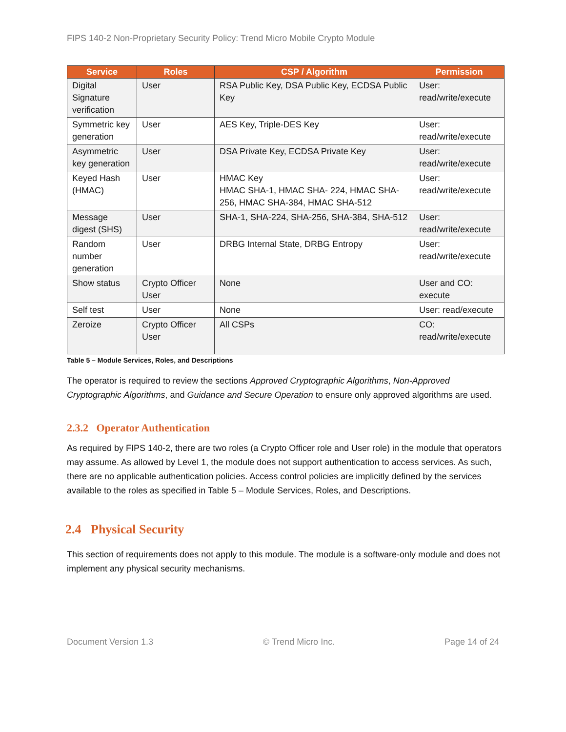FIPS 140-2 Non-Proprietary Security Policy: Trend Micro Mobile Crypto Module
| Service | Roles | CSP / Algorithm | Permission |
| --- | --- | --- | --- |
| Digital Signature verification | User | RSA Public Key, DSA Public Key, ECDSA Public Key | User: read/write/execute |
| Symmetric key generation | User | AES Key, Triple-DES Key | User: read/write/execute |
| Asymmetric key generation | User | DSA Private Key, ECDSA Private Key | User: read/write/execute |
| Keyed Hash (HMAC) | User | HMAC Key HMAC SHA-1, HMAC SHA- 224, HMAC SHA-256, HMAC SHA-384, HMAC SHA-512 | User: read/write/execute |
| Message digest (SHS) | User | SHA-1, SHA-224, SHA-256, SHA-384, SHA-512 | User: read/write/execute |
| Random number generation | User | DRBG Internal State, DRBG Entropy | User: read/write/execute |
| Show status | Crypto Officer User | None | User and CO: execute |
| Self test | User | None | User: read/execute |
| Zeroize | Crypto Officer User | All CSPs | CO: read/write/execute |
Table 5 – Module Services, Roles, and Descriptions
The operator is required to review the sections Approved Cryptographic Algorithms, Non-Approved Cryptographic Algorithms, and Guidance and Secure Operation to ensure only approved algorithms are used.
2.3.2 Operator Authentication
As required by FIPS 140-2, there are two roles (a Crypto Officer role and User role) in the module that operators may assume. As allowed by Level 1, the module does not support authentication to access services. As such, there are no applicable authentication policies. Access control policies are implicitly defined by the services available to the roles as specified in Table 5 – Module Services, Roles, and Descriptions.
2.4 Physical Security
This section of requirements does not apply to this module. The module is a software-only module and does not implement any physical security mechanisms.
Document Version 1.3 © Trend Micro Inc. Page 14 of 24